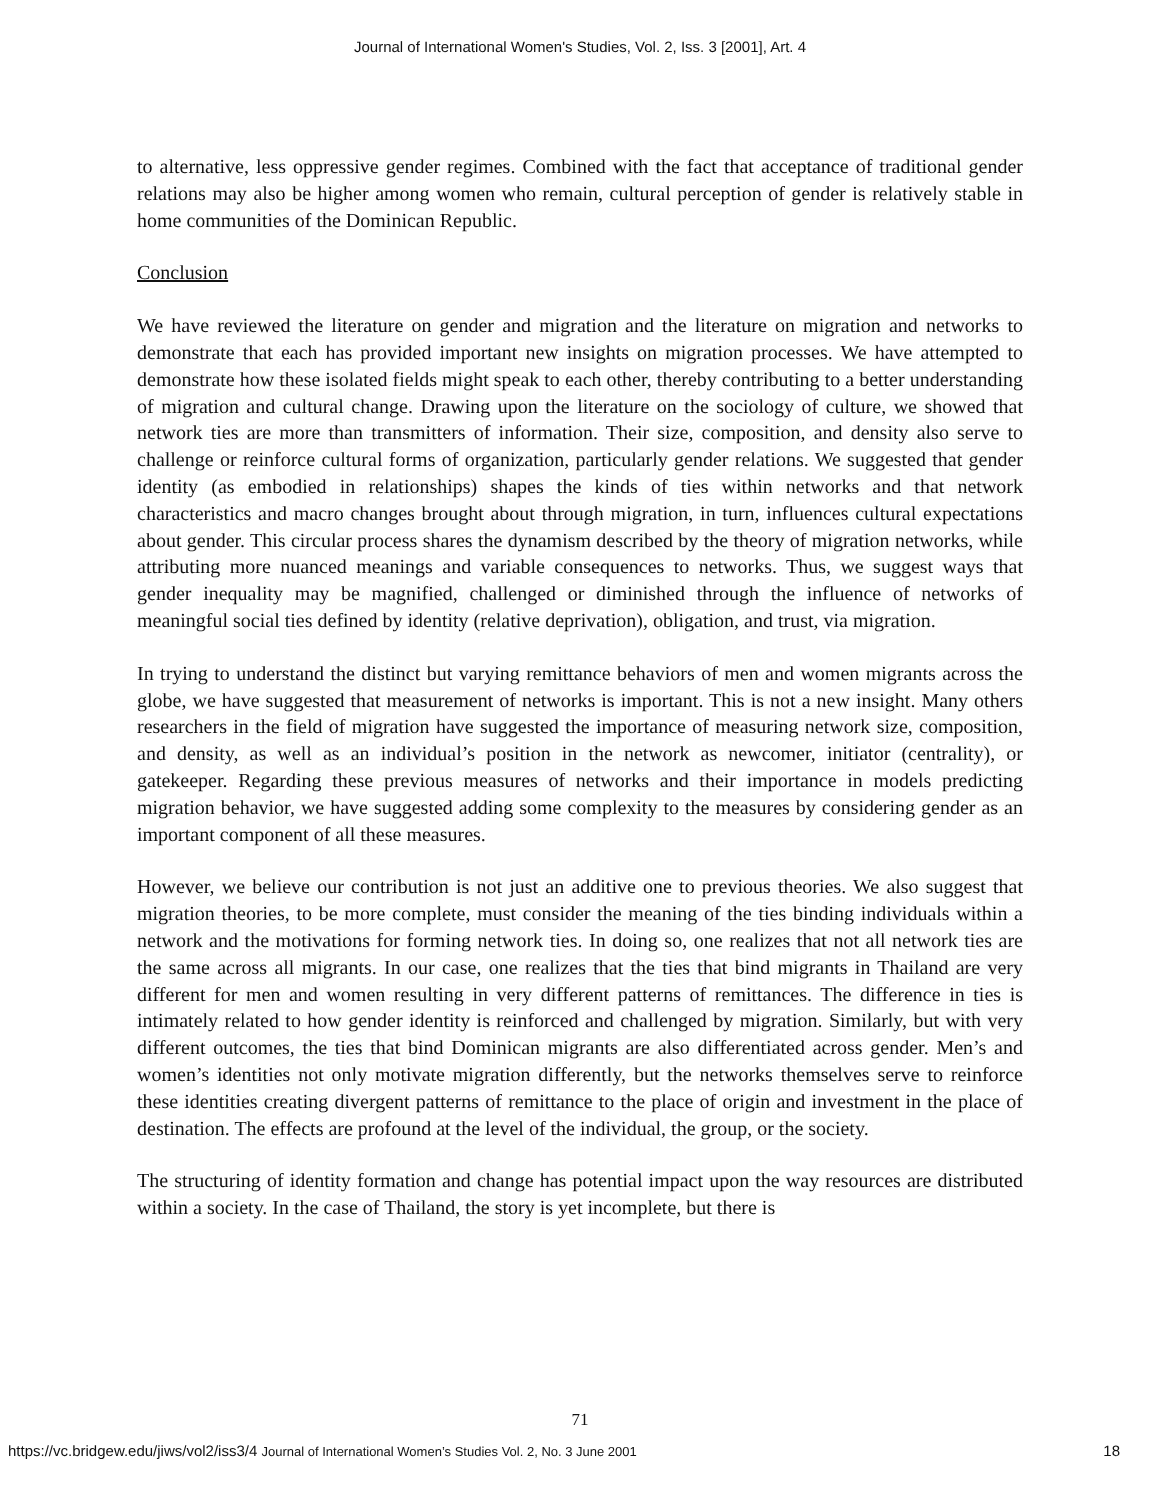Journal of International Women's Studies, Vol. 2, Iss. 3 [2001], Art. 4
to alternative, less oppressive gender regimes. Combined with the fact that acceptance of traditional gender relations may also be higher among women who remain, cultural perception of gender is relatively stable in home communities of the Dominican Republic.
Conclusion
We have reviewed the literature on gender and migration and the literature on migration and networks to demonstrate that each has provided important new insights on migration processes. We have attempted to demonstrate how these isolated fields might speak to each other, thereby contributing to a better understanding of migration and cultural change. Drawing upon the literature on the sociology of culture, we showed that network ties are more than transmitters of information. Their size, composition, and density also serve to challenge or reinforce cultural forms of organization, particularly gender relations. We suggested that gender identity (as embodied in relationships) shapes the kinds of ties within networks and that network characteristics and macro changes brought about through migration, in turn, influences cultural expectations about gender. This circular process shares the dynamism described by the theory of migration networks, while attributing more nuanced meanings and variable consequences to networks. Thus, we suggest ways that gender inequality may be magnified, challenged or diminished through the influence of networks of meaningful social ties defined by identity (relative deprivation), obligation, and trust, via migration.
In trying to understand the distinct but varying remittance behaviors of men and women migrants across the globe, we have suggested that measurement of networks is important. This is not a new insight. Many others researchers in the field of migration have suggested the importance of measuring network size, composition, and density, as well as an individual’s position in the network as newcomer, initiator (centrality), or gatekeeper. Regarding these previous measures of networks and their importance in models predicting migration behavior, we have suggested adding some complexity to the measures by considering gender as an important component of all these measures.
However, we believe our contribution is not just an additive one to previous theories. We also suggest that migration theories, to be more complete, must consider the meaning of the ties binding individuals within a network and the motivations for forming network ties. In doing so, one realizes that not all network ties are the same across all migrants. In our case, one realizes that the ties that bind migrants in Thailand are very different for men and women resulting in very different patterns of remittances. The difference in ties is intimately related to how gender identity is reinforced and challenged by migration. Similarly, but with very different outcomes, the ties that bind Dominican migrants are also differentiated across gender. Men’s and women’s identities not only motivate migration differently, but the networks themselves serve to reinforce these identities creating divergent patterns of remittance to the place of origin and investment in the place of destination. The effects are profound at the level of the individual, the group, or the society.
The structuring of identity formation and change has potential impact upon the way resources are distributed within a society. In the case of Thailand, the story is yet incomplete, but there is
71
https://vc.bridgew.edu/jiws/vol2/iss3/4 Journal of International Women’s Studies Vol. 2, No. 3 June 2001 18